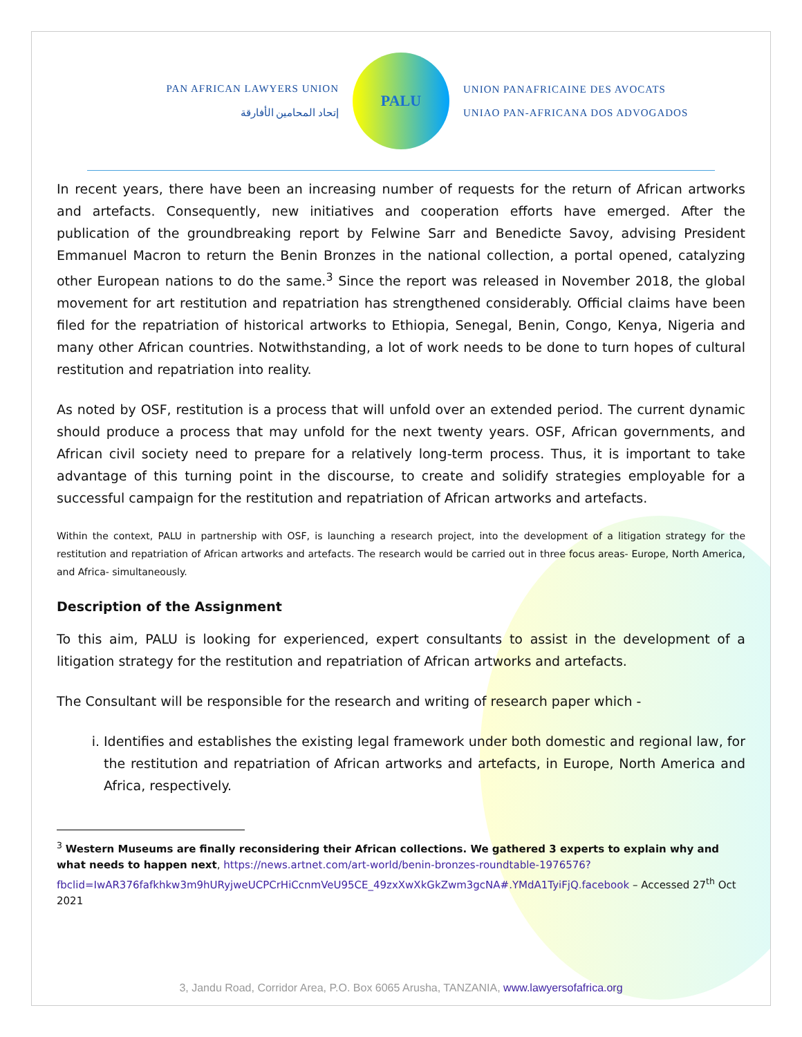PAN AFRICAN LAWYERS UNION
إتحاد المحامين الأفارقة
PALU
UNION PANAFRICAINE DES AVOCATS
UNIAO PAN-AFRICANA DOS ADVOGADOS
In recent years, there have been an increasing number of requests for the return of African artworks and artefacts. Consequently, new initiatives and cooperation efforts have emerged. After the publication of the groundbreaking report by Felwine Sarr and Benedicte Savoy, advising President Emmanuel Macron to return the Benin Bronzes in the national collection, a portal opened, catalyzing other European nations to do the same.<sup>3</sup> Since the report was released in November 2018, the global movement for art restitution and repatriation has strengthened considerably. Official claims have been filed for the repatriation of historical artworks to Ethiopia, Senegal, Benin, Congo, Kenya, Nigeria and many other African countries. Notwithstanding, a lot of work needs to be done to turn hopes of cultural restitution and repatriation into reality.
As noted by OSF, restitution is a process that will unfold over an extended period. The current dynamic should produce a process that may unfold for the next twenty years. OSF, African governments, and African civil society need to prepare for a relatively long-term process. Thus, it is important to take advantage of this turning point in the discourse, to create and solidify strategies employable for a successful campaign for the restitution and repatriation of African artworks and artefacts.
Within the context, PALU in partnership with OSF, is launching a research project, into the development of a litigation strategy for the restitution and repatriation of African artworks and artefacts. The research would be carried out in three focus areas- Europe, North America, and Africa- simultaneously.
Description of the Assignment
To this aim, PALU is looking for experienced, expert consultants to assist in the development of a litigation strategy for the restitution and repatriation of African artworks and artefacts.
The Consultant will be responsible for the research and writing of research paper which -
i. Identifies and establishes the existing legal framework under both domestic and regional law, for the restitution and repatriation of African artworks and artefacts, in Europe, North America and Africa, respectively.
<sup>3</sup> Western Museums are finally reconsidering their African collections. We gathered 3 experts to explain why and what needs to happen next, https://news.artnet.com/art-world/benin-bronzes-roundtable-1976576?fbclid=IwAR376fafkhkw3m9hURyjweUCPCrHiCcnmVeU95CE_49zxXwXkGkZwm3gcNA#.YMdA1TyiFjQ.facebook – Accessed 27<sup>th</sup> Oct 2021
3, Jandu Road, Corridor Area, P.O. Box 6065 Arusha, TANZANIA, www.lawyersofafrica.org